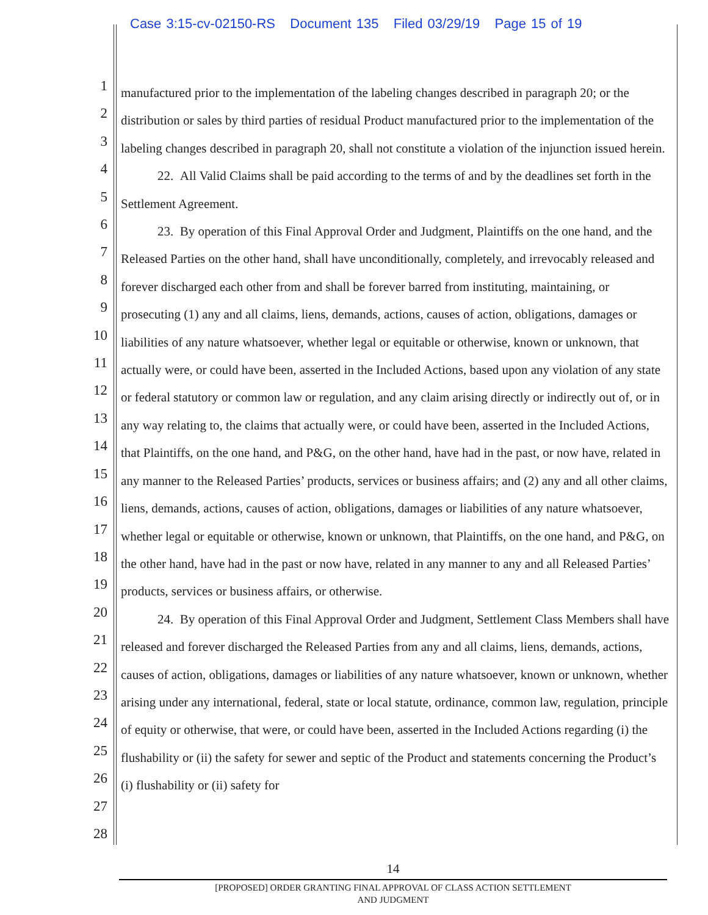Case 3:15-cv-02150-RS Document 135 Filed 03/29/19 Page 15 of 19
1
2
3
4
5
6
7
8
9
10
11
12
13
14
15
16
17
18
19
20
21
22
23
24
25
26
27
28
manufactured prior to the implementation of the labeling changes described in paragraph 20; or the distribution or sales by third parties of residual Product manufactured prior to the implementation of the labeling changes described in paragraph 20, shall not constitute a violation of the injunction issued herein.
22. All Valid Claims shall be paid according to the terms of and by the deadlines set forth in the Settlement Agreement.
23. By operation of this Final Approval Order and Judgment, Plaintiffs on the one hand, and the Released Parties on the other hand, shall have unconditionally, completely, and irrevocably released and forever discharged each other from and shall be forever barred from instituting, maintaining, or prosecuting (1) any and all claims, liens, demands, actions, causes of action, obligations, damages or liabilities of any nature whatsoever, whether legal or equitable or otherwise, known or unknown, that actually were, or could have been, asserted in the Included Actions, based upon any violation of any state or federal statutory or common law or regulation, and any claim arising directly or indirectly out of, or in any way relating to, the claims that actually were, or could have been, asserted in the Included Actions, that Plaintiffs, on the one hand, and P&G, on the other hand, have had in the past, or now have, related in any manner to the Released Parties’ products, services or business affairs; and (2) any and all other claims, liens, demands, actions, causes of action, obligations, damages or liabilities of any nature whatsoever, whether legal or equitable or otherwise, known or unknown, that Plaintiffs, on the one hand, and P&G, on the other hand, have had in the past or now have, related in any manner to any and all Released Parties’ products, services or business affairs, or otherwise.
24. By operation of this Final Approval Order and Judgment, Settlement Class Members shall have released and forever discharged the Released Parties from any and all claims, liens, demands, actions, causes of action, obligations, damages or liabilities of any nature whatsoever, known or unknown, whether arising under any international, federal, state or local statute, ordinance, common law, regulation, principle of equity or otherwise, that were, or could have been, asserted in the Included Actions regarding (i) the flushability or (ii) the safety for sewer and septic of the Product and statements concerning the Product’s (i) flushability or (ii) safety for
14
[PROPOSED] ORDER GRANTING FINAL APPROVAL OF CLASS ACTION SETTLEMENT
AND JUDGMENT